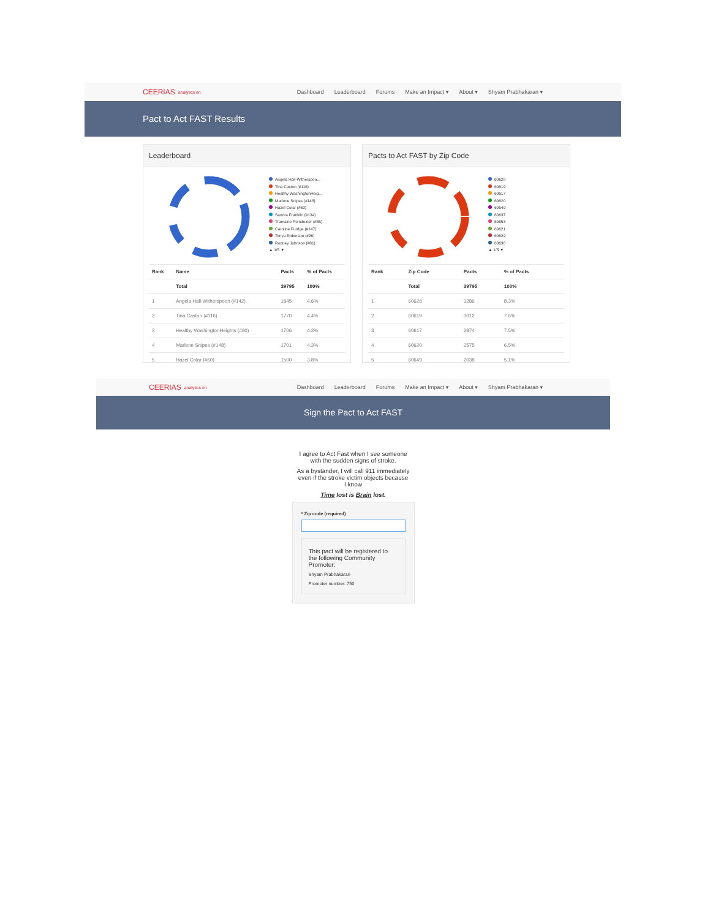CEERIAS analytics on Dashboard Leaderboard Forums Make an Impact ▾ About ▾ Shyam Prabhakaran ▾
Pact to Act FAST Results
Leaderboard
Angela Hall-Witherspoo...
Tina Caston (#116)
Healthy WashingtonHeig...
Marlene Snipes (#148)
Hazel Colar (#60)
Sandra Franklin (#134)
Tramaine Poindexter (#65)
Caroline Furdge (#147)
Tonya Roberson (#26)
Rodney Johnson (#81)
▲ 1/5 ▼
| Rank | Name | Pacts | % of Pacts |
| --- | --- | --- | --- |
| | Total | 39795 | 100% |
| 1 | Angela Hall-Witherspoon (#142) | 1845 | 4.6% |
| 2 | Tina Caston (#116) | 1770 | 4.4% |
| 3 | Healthy WashingtonHeights (#80) | 1706 | 4.3% |
| 4 | Marlene Snipes (#148) | 1701 | 4.3% |
| 5 | Hazel Colar (#60) | 1500 | 3.8% |
Pacts to Act FAST by Zip Code
60628
60619
60617
60620
60649
60637
60653
60621
60629
60636
▲ 1/5 ▼
| Rank | Zip Code | Pacts | % of Pacts |
| --- | --- | --- | --- |
| | Total | 39795 | 100% |
| 1 | 60628 | 3286 | 8.3% |
| 2 | 60619 | 3012 | 7.6% |
| 3 | 60617 | 2974 | 7.5% |
| 4 | 60620 | 2575 | 6.5% |
| 5 | 60649 | 2038 | 5.1% |
CEERIAS analytics on Dashboard Leaderboard Forums Make an Impact ▾ About ▾ Shyam Prabhakaran ▾
Sign the Pact to Act FAST
I agree to Act Fast when I see someone with the sudden signs of stroke.
As a bystander, I will call 911 immediately even if the stroke victim objects because I know
Time lost is Brain lost.
* Zip code (required)
This pact will be registered to the following Community Promoter:
Shyam Prabhakaran
Promoter number: 750